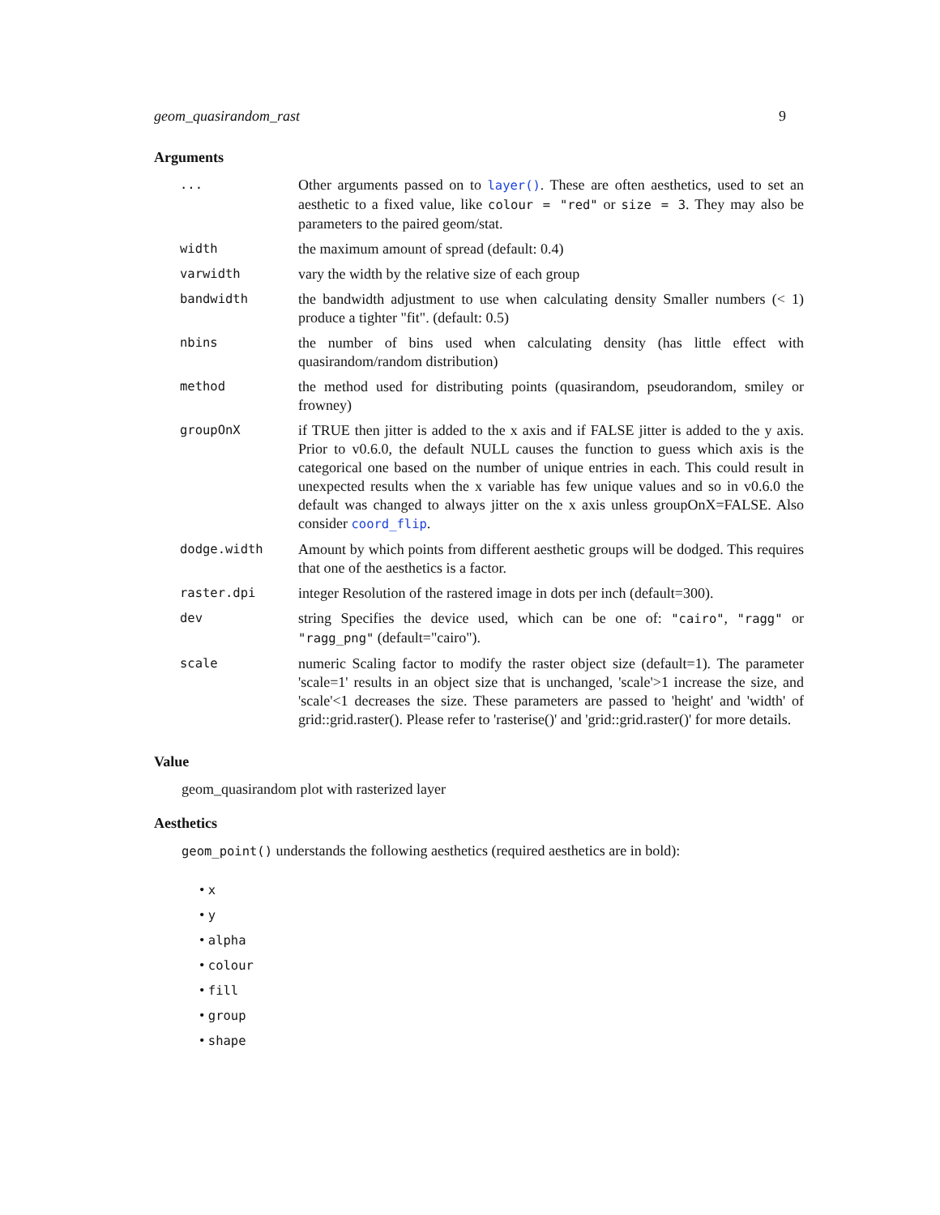geom_quasirandom_rast 9
Arguments
| ... | Other arguments passed on to layer() . These are often aesthetics, used to set an aesthetic to a fixed value, like colour = "red" or size = 3 . They may also be parameters to the paired geom/stat. |
| width | the maximum amount of spread (default: 0.4) |
| varwidth | vary the width by the relative size of each group |
| bandwidth | the bandwidth adjustment to use when calculating density Smaller numbers (< 1) produce a tighter "fit". (default: 0.5) |
| nbins | the number of bins used when calculating density (has little effect with quasirandom/random distribution) |
| method | the method used for distributing points (quasirandom, pseudorandom, smiley or frowney) |
| groupOnX | if TRUE then jitter is added to the x axis and if FALSE jitter is added to the y axis. Prior to v0.6.0, the default NULL causes the function to guess which axis is the categorical one based on the number of unique entries in each. This could result in unexpected results when the x variable has few unique values and so in v0.6.0 the default was changed to always jitter on the x axis unless groupOnX=FALSE. Also consider coord_flip . |
| dodge.width | Amount by which points from different aesthetic groups will be dodged. This requires that one of the aesthetics is a factor. |
| raster.dpi | integer Resolution of the rastered image in dots per inch (default=300). |
| dev | string Specifies the device used, which can be one of: "cairo" , "ragg" or "ragg_png" (default="cairo"). |
| scale | numeric Scaling factor to modify the raster object size (default=1). The parameter 'scale=1' results in an object size that is unchanged, 'scale'>1 increase the size, and 'scale'<1 decreases the size. These parameters are passed to 'height' and 'width' of grid::grid.raster(). Please refer to 'rasterise()' and 'grid::grid.raster()' for more details. |
Value
geom_quasirandom plot with rasterized layer
Aesthetics
geom_point() understands the following aesthetics (required aesthetics are in bold):
• x
• y
• alpha
• colour
• fill
• group
• shape